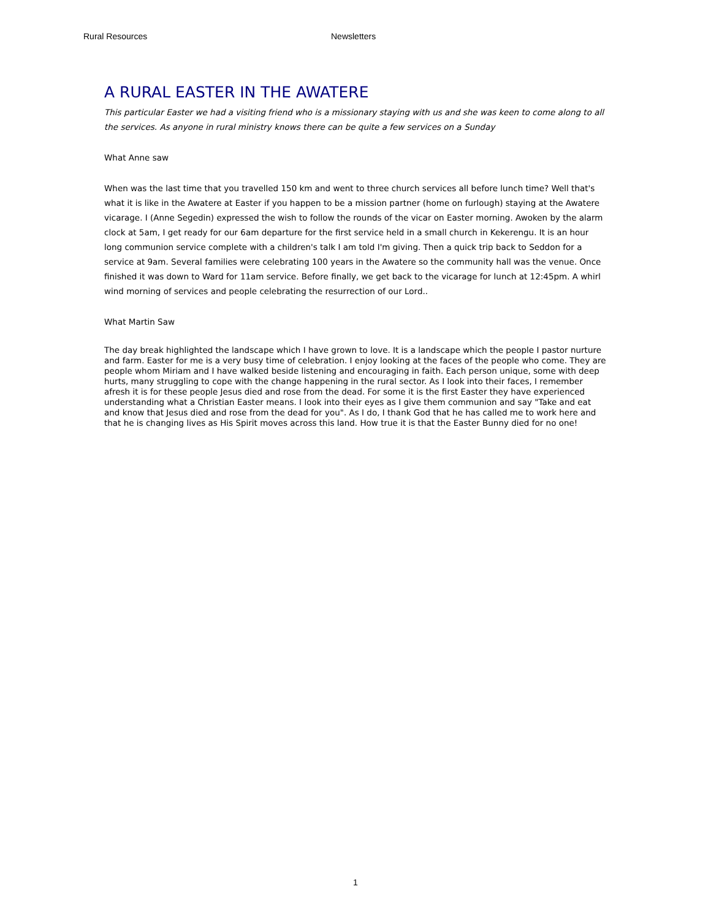Rural Resources Newsletters
A RURAL EASTER IN THE AWATERE
This particular Easter we had a visiting friend who is a missionary staying with us and she was keen to come along to all the services. As anyone in rural ministry knows there can be quite a few services on a Sunday
What Anne saw
When was the last time that you travelled 150 km and went to three church services all before lunch time? Well that's what it is like in the Awatere at Easter if you happen to be a mission partner (home on furlough) staying at the Awatere vicarage. I (Anne Segedin) expressed the wish to follow the rounds of the vicar on Easter morning. Awoken by the alarm clock at 5am, I get ready for our 6am departure for the first service held in a small church in Kekerengu. It is an hour long communion service complete with a children's talk I am told I'm giving. Then a quick trip back to Seddon for a service at 9am. Several families were celebrating 100 years in the Awatere so the community hall was the venue. Once finished it was down to Ward for 11am service. Before finally, we get back to the vicarage for lunch at 12:45pm. A whirl wind morning of services and people celebrating the resurrection of our Lord..
What Martin Saw
The day break highlighted the landscape which I have grown to love. It is a landscape which the people I pastor nurture and farm. Easter for me is a very busy time of celebration. I enjoy looking at the faces of the people who come. They are people whom Miriam and I have walked beside listening and encouraging in faith. Each person unique, some with deep hurts, many struggling to cope with the change happening in the rural sector. As I look into their faces, I remember afresh it is for these people Jesus died and rose from the dead. For some it is the first Easter they have experienced understanding what a Christian Easter means. I look into their eyes as I give them communion and say "Take and eat and know that Jesus died and rose from the dead for you". As I do, I thank God that he has called me to work here and that he is changing lives as His Spirit moves across this land. How true it is that the Easter Bunny died for no one!
1